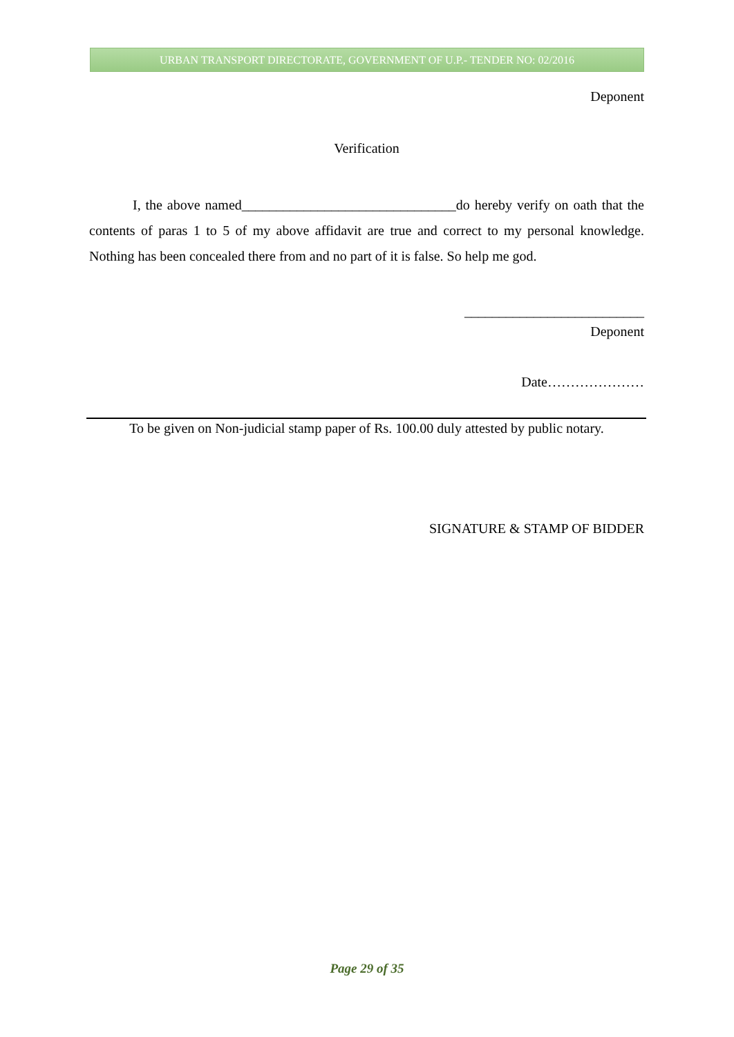URBAN TRANSPORT DIRECTORATE, GOVERNMENT OF U.P.- TENDER NO: 02/2016
Deponent
Verification
I, the above named_______________________________do hereby verify on oath that the contents of paras 1 to 5 of my above affidavit are true and correct to my personal knowledge. Nothing has been concealed there from and no part of it is false. So help me god.
__________________________
Deponent
Date…………………
To be given on Non-judicial stamp paper of Rs. 100.00 duly attested by public notary.
SIGNATURE & STAMP OF BIDDER
Page 29 of 35